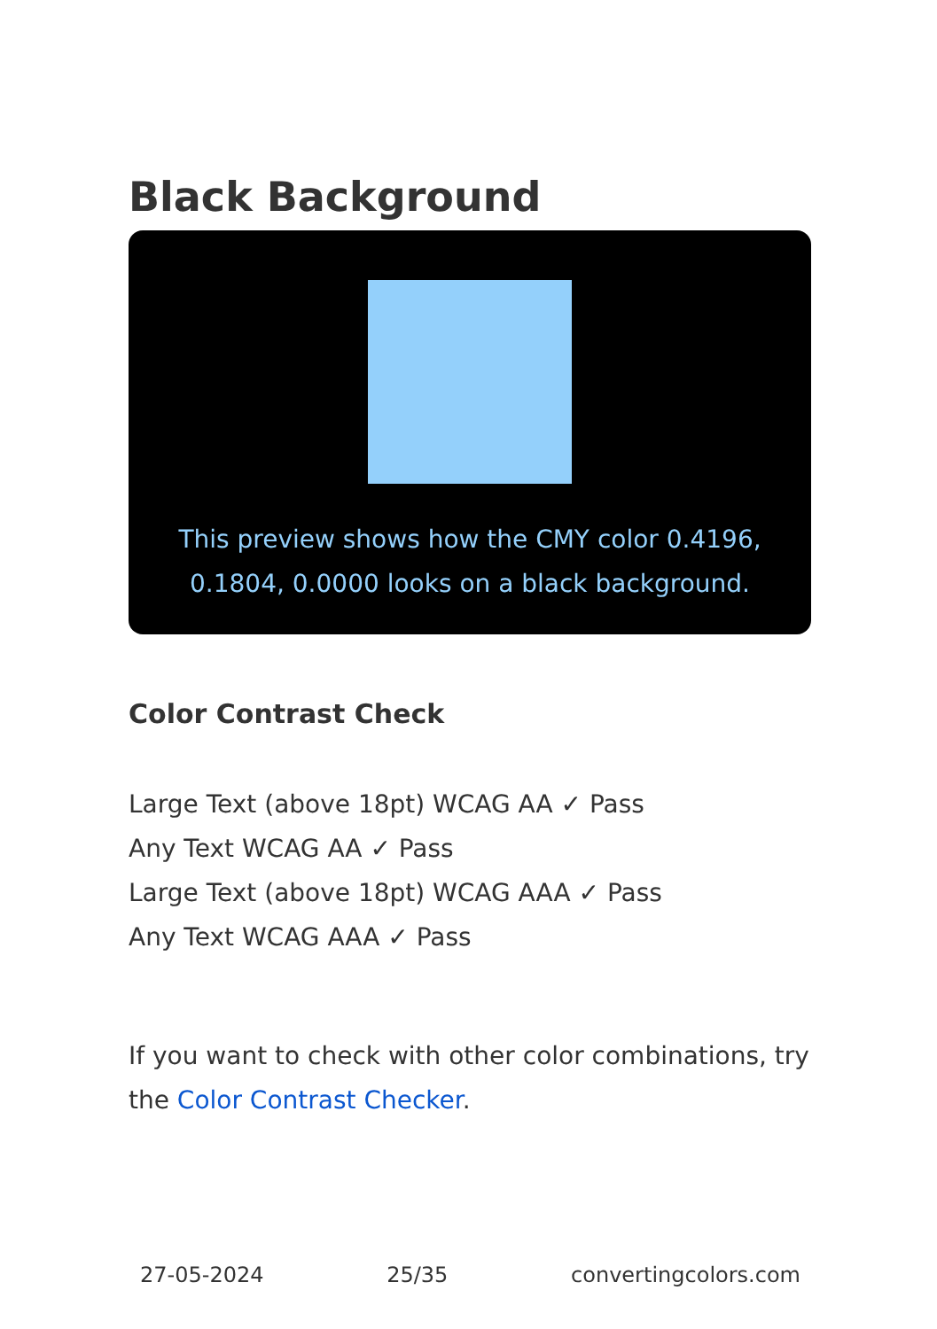Black Background
This preview shows how the CMY color 0.4196, 0.1804, 0.0000 looks on a black background.
Color Contrast Check
Large Text (above 18pt) WCAG AA ✓ Pass
Any Text WCAG AA ✓ Pass
Large Text (above 18pt) WCAG AAA ✓ Pass
Any Text WCAG AAA ✓ Pass
If you want to check with other color combinations, try the Color Contrast Checker.
27-05-2024 25/35 convertingcolors.com